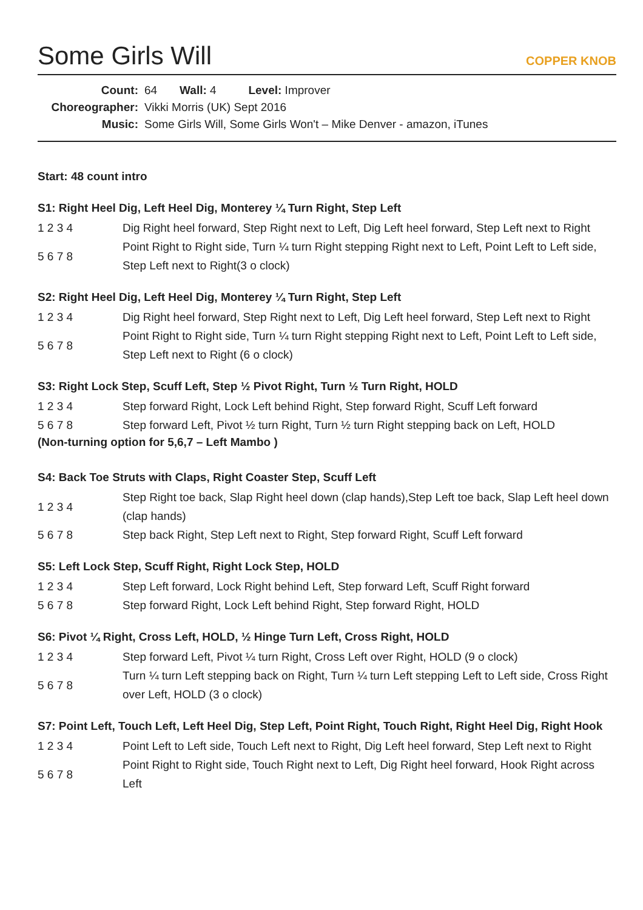Some Girls Will
COPPER KNOB
| Count: | 64 Wall: 4 Level: Improver |
| Choreographer: | Vikki Morris (UK) Sept 2016 |
| Music: | Some Girls Will, Some Girls Won't – Mike Denver - amazon, iTunes |
Start: 48 count intro
S1: Right Heel Dig, Left Heel Dig, Monterey ¼ Turn Right, Step Left
| 1 2 3 4 | Dig Right heel forward, Step Right next to Left, Dig Left heel forward, Step Left next to Right |
| 5 6 7 8 | Point Right to Right side, Turn ¼ turn Right stepping Right next to Left, Point Left to Left side, Step Left next to Right(3 o clock) |
S2: Right Heel Dig, Left Heel Dig, Monterey ¼ Turn Right, Step Left
| 1 2 3 4 | Dig Right heel forward, Step Right next to Left, Dig Left heel forward, Step Left next to Right |
| 5 6 7 8 | Point Right to Right side, Turn ¼ turn Right stepping Right next to Left, Point Left to Left side, Step Left next to Right (6 o clock) |
S3: Right Lock Step, Scuff Left, Step ½ Pivot Right, Turn ½ Turn Right, HOLD
| 1 2 3 4 | Step forward Right, Lock Left behind Right, Step forward Right, Scuff Left forward |
| 5 6 7 8 | Step forward Left, Pivot ½ turn Right, Turn ½ turn Right stepping back on Left, HOLD |
(Non-turning option for 5,6,7 – Left Mambo )
S4: Back Toe Struts with Claps, Right Coaster Step, Scuff Left
| 1 2 3 4 | Step Right toe back, Slap Right heel down (clap hands),Step Left toe back, Slap Left heel down (clap hands) |
| 5 6 7 8 | Step back Right, Step Left next to Right, Step forward Right, Scuff Left forward |
S5: Left Lock Step, Scuff Right, Right Lock Step, HOLD
| 1 2 3 4 | Step Left forward, Lock Right behind Left, Step forward Left, Scuff Right forward |
| 5 6 7 8 | Step forward Right, Lock Left behind Right, Step forward Right, HOLD |
S6: Pivot ¼ Right, Cross Left, HOLD, ½ Hinge Turn Left, Cross Right, HOLD
| 1 2 3 4 | Step forward Left, Pivot ¼ turn Right, Cross Left over Right, HOLD (9 o clock) |
| 5 6 7 8 | Turn ¼ turn Left stepping back on Right, Turn ¼ turn Left stepping Left to Left side, Cross Right over Left, HOLD (3 o clock) |
S7: Point Left, Touch Left, Left Heel Dig, Step Left, Point Right, Touch Right, Right Heel Dig, Right Hook
| 1 2 3 4 | Point Left to Left side, Touch Left next to Right, Dig Left heel forward, Step Left next to Right |
| 5 6 7 8 | Point Right to Right side, Touch Right next to Left, Dig Right heel forward, Hook Right across Left |